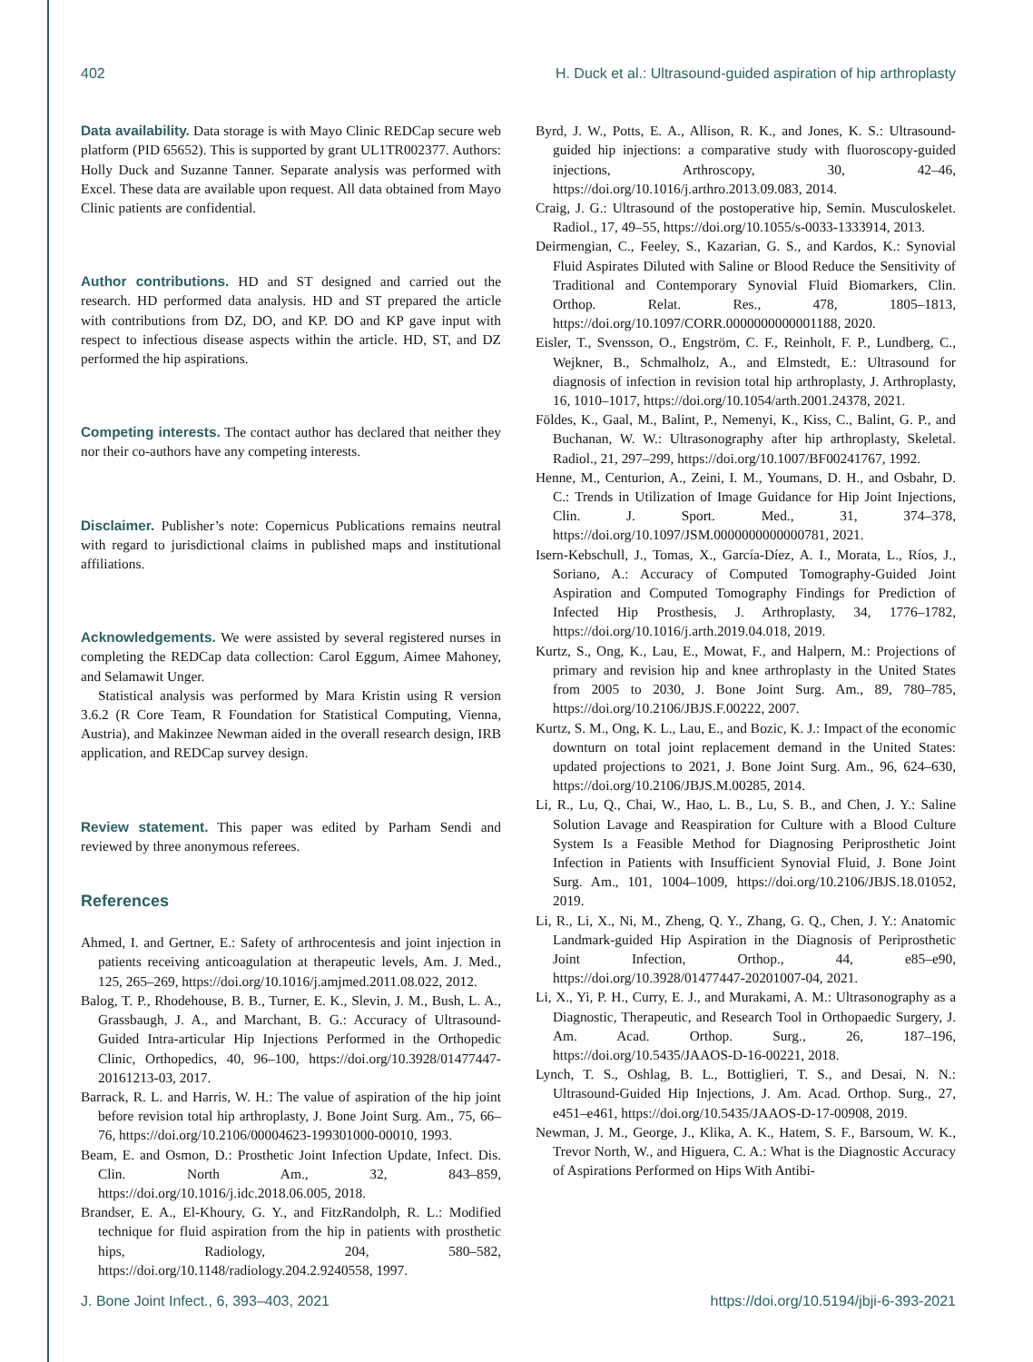402 H. Duck et al.: Ultrasound-guided aspiration of hip arthroplasty
Data availability. Data storage is with Mayo Clinic REDCap secure web platform (PID 65652). This is supported by grant UL1TR002377. Authors: Holly Duck and Suzanne Tanner. Separate analysis was performed with Excel. These data are available upon request. All data obtained from Mayo Clinic patients are confidential.
Author contributions. HD and ST designed and carried out the research. HD performed data analysis. HD and ST prepared the article with contributions from DZ, DO, and KP. DO and KP gave input with respect to infectious disease aspects within the article. HD, ST, and DZ performed the hip aspirations.
Competing interests. The contact author has declared that neither they nor their co-authors have any competing interests.
Disclaimer. Publisher’s note: Copernicus Publications remains neutral with regard to jurisdictional claims in published maps and institutional affiliations.
Acknowledgements. We were assisted by several registered nurses in completing the REDCap data collection: Carol Eggum, Aimee Mahoney, and Selamawit Unger.
Statistical analysis was performed by Mara Kristin using R version 3.6.2 (R Core Team, R Foundation for Statistical Computing, Vienna, Austria), and Makinzee Newman aided in the overall research design, IRB application, and REDCap survey design.
Review statement. This paper was edited by Parham Sendi and reviewed by three anonymous referees.
References
Ahmed, I. and Gertner, E.: Safety of arthrocentesis and joint injection in patients receiving anticoagulation at therapeutic levels, Am. J. Med., 125, 265–269, https://doi.org/10.1016/j.amjmed.2011.08.022, 2012.
Balog, T. P., Rhodehouse, B. B., Turner, E. K., Slevin, J. M., Bush, L. A., Grassbaugh, J. A., and Marchant, B. G.: Accuracy of Ultrasound-Guided Intra-articular Hip Injections Performed in the Orthopedic Clinic, Orthopedics, 40, 96–100, https://doi.org/10.3928/01477447-20161213-03, 2017.
Barrack, R. L. and Harris, W. H.: The value of aspiration of the hip joint before revision total hip arthroplasty, J. Bone Joint Surg. Am., 75, 66–76, https://doi.org/10.2106/00004623-199301000-00010, 1993.
Beam, E. and Osmon, D.: Prosthetic Joint Infection Update, Infect. Dis. Clin. North Am., 32, 843–859, https://doi.org/10.1016/j.idc.2018.06.005, 2018.
Brandser, E. A., El-Khoury, G. Y., and FitzRandolph, R. L.: Modified technique for fluid aspiration from the hip in patients with prosthetic hips, Radiology, 204, 580–582, https://doi.org/10.1148/radiology.204.2.9240558, 1997.
Byrd, J. W., Potts, E. A., Allison, R. K., and Jones, K. S.: Ultrasound-guided hip injections: a comparative study with fluoroscopy-guided injections, Arthroscopy, 30, 42–46, https://doi.org/10.1016/j.arthro.2013.09.083, 2014.
Craig, J. G.: Ultrasound of the postoperative hip, Semin. Musculoskelet. Radiol., 17, 49–55, https://doi.org/10.1055/s-0033-1333914, 2013.
Deirmengian, C., Feeley, S., Kazarian, G. S., and Kardos, K.: Synovial Fluid Aspirates Diluted with Saline or Blood Reduce the Sensitivity of Traditional and Contemporary Synovial Fluid Biomarkers, Clin. Orthop. Relat. Res., 478, 1805–1813, https://doi.org/10.1097/CORR.0000000000001188, 2020.
Eisler, T., Svensson, O., Engström, C. F., Reinholt, F. P., Lundberg, C., Wejkner, B., Schmalholz, A., and Elmstedt, E.: Ultrasound for diagnosis of infection in revision total hip arthroplasty, J. Arthroplasty, 16, 1010–1017, https://doi.org/10.1054/arth.2001.24378, 2021.
Földes, K., Gaal, M., Balint, P., Nemenyi, K., Kiss, C., Balint, G. P., and Buchanan, W. W.: Ultrasonography after hip arthroplasty, Skeletal. Radiol., 21, 297–299, https://doi.org/10.1007/BF00241767, 1992.
Henne, M., Centurion, A., Zeini, I. M., Youmans, D. H., and Osbahr, D. C.: Trends in Utilization of Image Guidance for Hip Joint Injections, Clin. J. Sport. Med., 31, 374–378, https://doi.org/10.1097/JSM.0000000000000781, 2021.
Isern-Kebschull, J., Tomas, X., García-Díez, A. I., Morata, L., Ríos, J., Soriano, A.: Accuracy of Computed Tomography-Guided Joint Aspiration and Computed Tomography Findings for Prediction of Infected Hip Prosthesis, J. Arthroplasty, 34, 1776–1782, https://doi.org/10.1016/j.arth.2019.04.018, 2019.
Kurtz, S., Ong, K., Lau, E., Mowat, F., and Halpern, M.: Projections of primary and revision hip and knee arthroplasty in the United States from 2005 to 2030, J. Bone Joint Surg. Am., 89, 780–785, https://doi.org/10.2106/JBJS.F.00222, 2007.
Kurtz, S. M., Ong, K. L., Lau, E., and Bozic, K. J.: Impact of the economic downturn on total joint replacement demand in the United States: updated projections to 2021, J. Bone Joint Surg. Am., 96, 624–630, https://doi.org/10.2106/JBJS.M.00285, 2014.
Li, R., Lu, Q., Chai, W., Hao, L. B., Lu, S. B., and Chen, J. Y.: Saline Solution Lavage and Reaspiration for Culture with a Blood Culture System Is a Feasible Method for Diagnosing Periprosthetic Joint Infection in Patients with Insufficient Synovial Fluid, J. Bone Joint Surg. Am., 101, 1004–1009, https://doi.org/10.2106/JBJS.18.01052, 2019.
Li, R., Li, X., Ni, M., Zheng, Q. Y., Zhang, G. Q., Chen, J. Y.: Anatomic Landmark-guided Hip Aspiration in the Diagnosis of Periprosthetic Joint Infection, Orthop., 44, e85–e90, https://doi.org/10.3928/01477447-20201007-04, 2021.
Li, X., Yi, P. H., Curry, E. J., and Murakami, A. M.: Ultrasonography as a Diagnostic, Therapeutic, and Research Tool in Orthopaedic Surgery, J. Am. Acad. Orthop. Surg., 26, 187–196, https://doi.org/10.5435/JAAOS-D-16-00221, 2018.
Lynch, T. S., Oshlag, B. L., Bottiglieri, T. S., and Desai, N. N.: Ultrasound-Guided Hip Injections, J. Am. Acad. Orthop. Surg., 27, e451–e461, https://doi.org/10.5435/JAAOS-D-17-00908, 2019.
Newman, J. M., George, J., Klika, A. K., Hatem, S. F., Barsoum, W. K., Trevor North, W., and Higuera, C. A.: What is the Diagnostic Accuracy of Aspirations Performed on Hips With Antibi-
J. Bone Joint Infect., 6, 393–403, 2021 https://doi.org/10.5194/jbji-6-393-2021